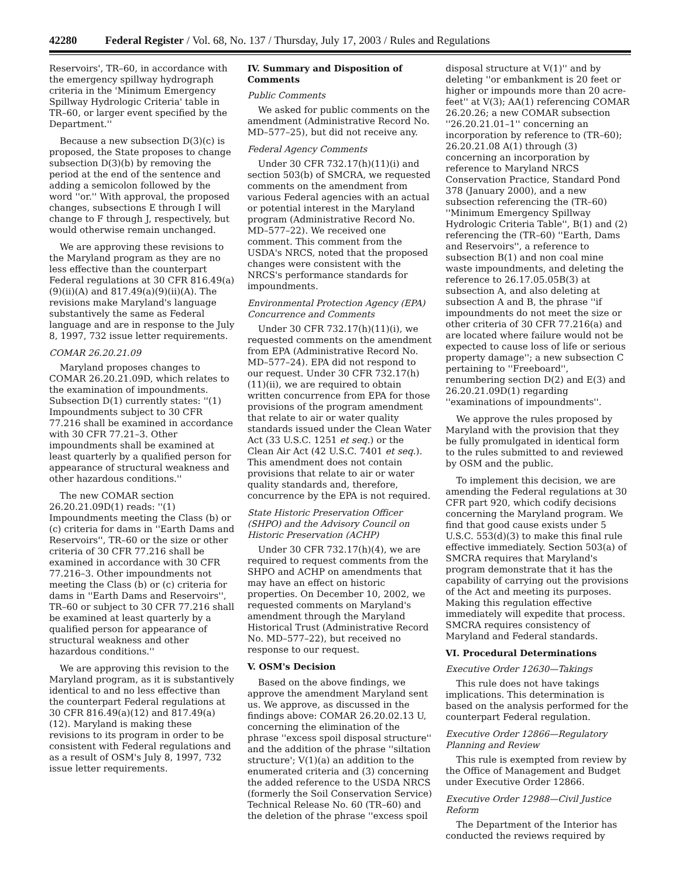42280 Federal Register / Vol. 68, No. 137 / Thursday, July 17, 2003 / Rules and Regulations
Reservoirs', TR–60, in accordance with the emergency spillway hydrograph criteria in the 'Minimum Emergency Spillway Hydrologic Criteria' table in TR–60, or larger event specified by the Department.''
Because a new subsection D(3)(c) is proposed, the State proposes to change subsection D(3)(b) by removing the period at the end of the sentence and adding a semicolon followed by the word ''or.'' With approval, the proposed changes, subsections E through I will change to F through J, respectively, but would otherwise remain unchanged.
We are approving these revisions to the Maryland program as they are no less effective than the counterpart Federal regulations at 30 CFR 816.49(a)(9)(ii)(A) and 817.49(a)(9)(ii)(A). The revisions make Maryland's language substantively the same as Federal language and are in response to the July 8, 1997, 732 issue letter requirements.
COMAR 26.20.21.09
Maryland proposes changes to COMAR 26.20.21.09D, which relates to the examination of impoundments. Subsection D(1) currently states: ''(1) Impoundments subject to 30 CFR 77.216 shall be examined in accordance with 30 CFR 77.21–3. Other impoundments shall be examined at least quarterly by a qualified person for appearance of structural weakness and other hazardous conditions.''
The new COMAR section 26.20.21.09D(1) reads: ''(1) Impoundments meeting the Class (b) or (c) criteria for dams in ''Earth Dams and Reservoirs'', TR–60 or the size or other criteria of 30 CFR 77.216 shall be examined in accordance with 30 CFR 77.216–3. Other impoundments not meeting the Class (b) or (c) criteria for dams in ''Earth Dams and Reservoirs'', TR–60 or subject to 30 CFR 77.216 shall be examined at least quarterly by a qualified person for appearance of structural weakness and other hazardous conditions.''
We are approving this revision to the Maryland program, as it is substantively identical to and no less effective than the counterpart Federal regulations at 30 CFR 816.49(a)(12) and 817.49(a)(12). Maryland is making these revisions to its program in order to be consistent with Federal regulations and as a result of OSM's July 8, 1997, 732 issue letter requirements.
IV. Summary and Disposition of Comments
Public Comments
We asked for public comments on the amendment (Administrative Record No. MD–577–25), but did not receive any.
Federal Agency Comments
Under 30 CFR 732.17(h)(11)(i) and section 503(b) of SMCRA, we requested comments on the amendment from various Federal agencies with an actual or potential interest in the Maryland program (Administrative Record No. MD–577–22). We received one comment. This comment from the USDA's NRCS, noted that the proposed changes were consistent with the NRCS's performance standards for impoundments.
Environmental Protection Agency (EPA) Concurrence and Comments
Under 30 CFR 732.17(h)(11)(i), we requested comments on the amendment from EPA (Administrative Record No. MD–577–24). EPA did not respond to our request. Under 30 CFR 732.17(h)(11)(ii), we are required to obtain written concurrence from EPA for those provisions of the program amendment that relate to air or water quality standards issued under the Clean Water Act (33 U.S.C. 1251 et seq.) or the Clean Air Act (42 U.S.C. 7401 et seq.). This amendment does not contain provisions that relate to air or water quality standards and, therefore, concurrence by the EPA is not required.
State Historic Preservation Officer (SHPO) and the Advisory Council on Historic Preservation (ACHP)
Under 30 CFR 732.17(h)(4), we are required to request comments from the SHPO and ACHP on amendments that may have an effect on historic properties. On December 10, 2002, we requested comments on Maryland's amendment through the Maryland Historical Trust (Administrative Record No. MD–577–22), but received no response to our request.
V. OSM's Decision
Based on the above findings, we approve the amendment Maryland sent us. We approve, as discussed in the findings above: COMAR 26.20.02.13 U, concerning the elimination of the phrase ''excess spoil disposal structure'' and the addition of the phrase ''siltation structure'; V(1)(a) an addition to the enumerated criteria and (3) concerning the added reference to the USDA NRCS (formerly the Soil Conservation Service) Technical Release No. 60 (TR–60) and the deletion of the phrase ''excess spoil
disposal structure at V(1)'' and by deleting ''or embankment is 20 feet or higher or impounds more than 20 acre-feet'' at V(3); AA(1) referencing COMAR 26.20.26; a new COMAR subsection ''26.20.21.01–1'' concerning an incorporation by reference to (TR–60); 26.20.21.08 A(1) through (3) concerning an incorporation by reference to Maryland NRCS Conservation Practice, Standard Pond 378 (January 2000), and a new subsection referencing the (TR–60) ''Minimum Emergency Spillway Hydrologic Criteria Table'', B(1) and (2) referencing the (TR–60) ''Earth, Dams and Reservoirs'', a reference to subsection B(1) and non coal mine waste impoundments, and deleting the reference to 26.17.05.05B(3) at subsection A, and also deleting at subsection A and B, the phrase ''if impoundments do not meet the size or other criteria of 30 CFR 77.216(a) and are located where failure would not be expected to cause loss of life or serious property damage''; a new subsection C pertaining to ''Freeboard'', renumbering section D(2) and E(3) and 26.20.21.09D(1) regarding ''examinations of impoundments''.
We approve the rules proposed by Maryland with the provision that they be fully promulgated in identical form to the rules submitted to and reviewed by OSM and the public.
To implement this decision, we are amending the Federal regulations at 30 CFR part 920, which codify decisions concerning the Maryland program. We find that good cause exists under 5 U.S.C. 553(d)(3) to make this final rule effective immediately. Section 503(a) of SMCRA requires that Maryland's program demonstrate that it has the capability of carrying out the provisions of the Act and meeting its purposes. Making this regulation effective immediately will expedite that process. SMCRA requires consistency of Maryland and Federal standards.
VI. Procedural Determinations
Executive Order 12630—Takings
This rule does not have takings implications. This determination is based on the analysis performed for the counterpart Federal regulation.
Executive Order 12866—Regulatory Planning and Review
This rule is exempted from review by the Office of Management and Budget under Executive Order 12866.
Executive Order 12988—Civil Justice Reform
The Department of the Interior has conducted the reviews required by